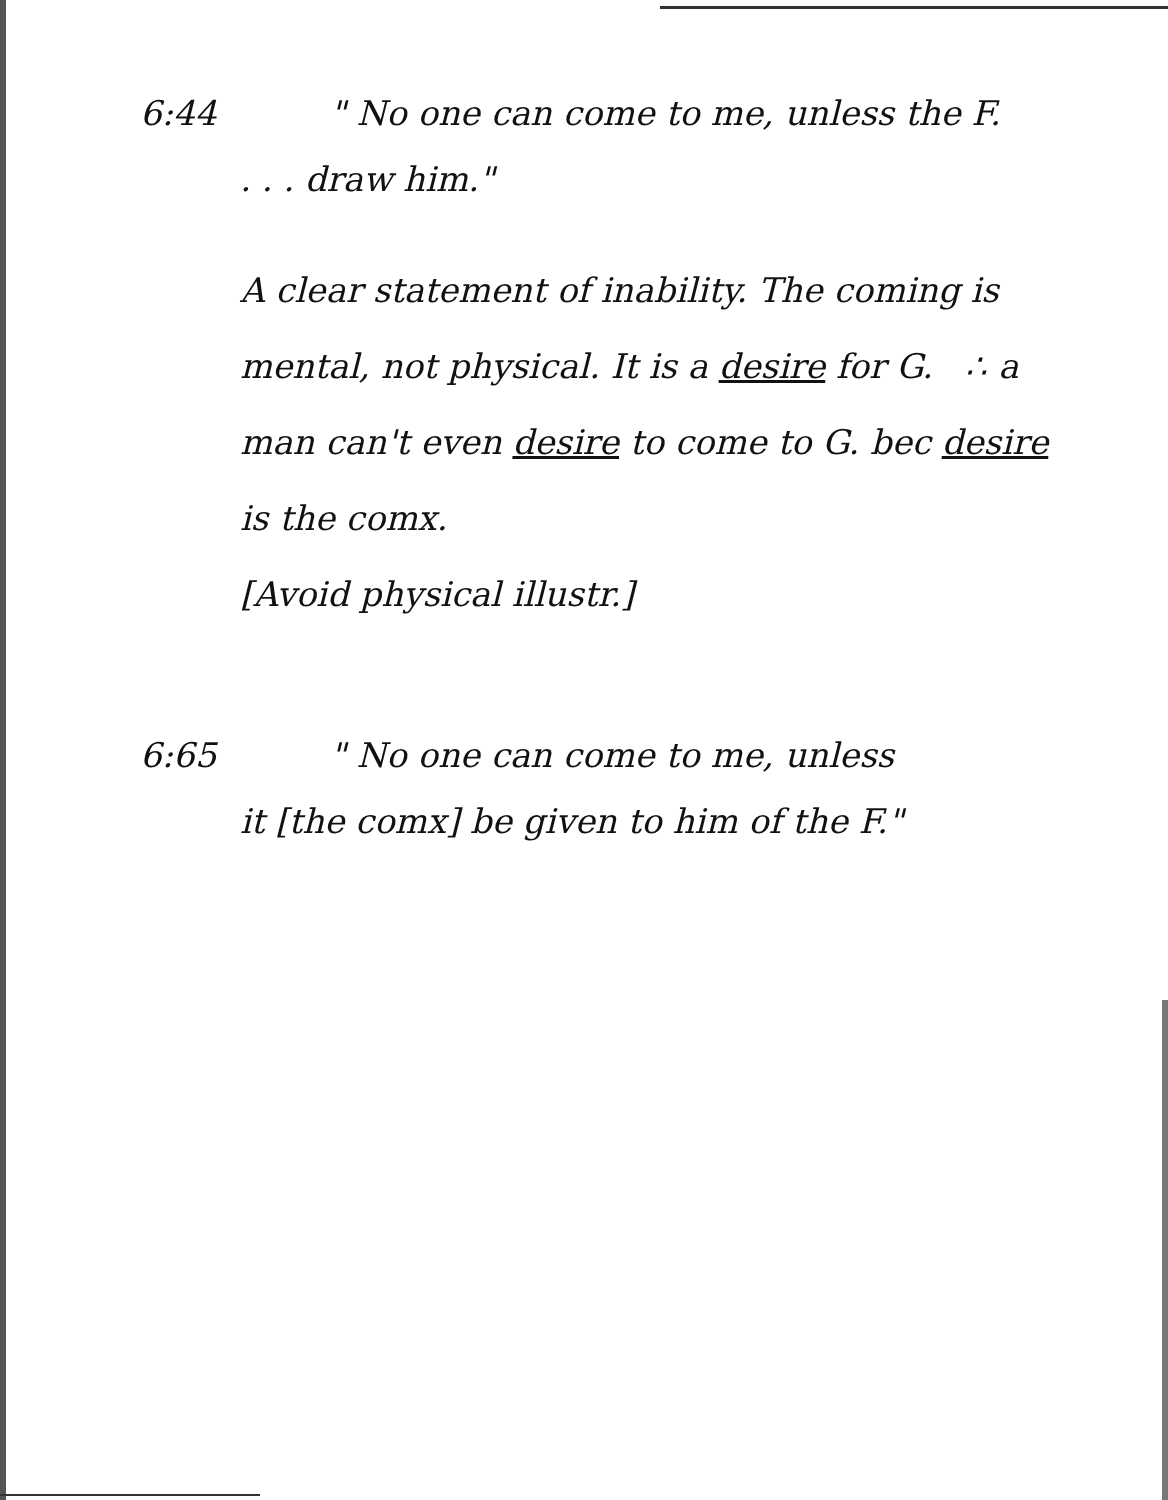6:44 " No one can come to me, unless the F.
. . . draw him."
A clear statement of inability. The coming is mental, not physical. It is a desire for G. ∴ a man can't even desire to come to G. bec desire is the comx.
[Avoid physical illustr.]
6:65 " No one can come to me, unless
it [the comx] be given to him of the F."